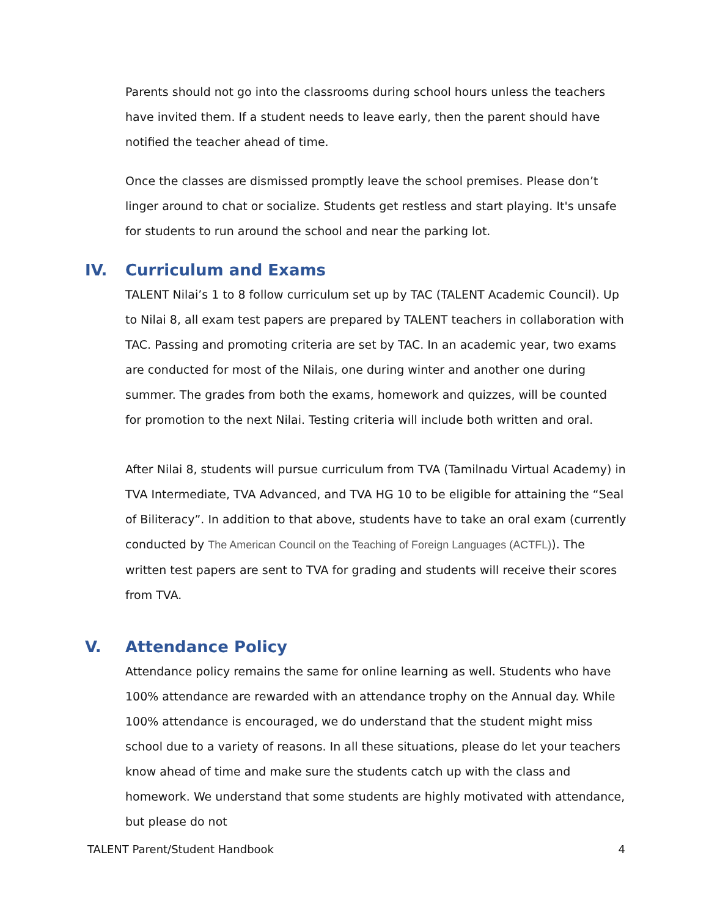Parents should not go into the classrooms during school hours unless the teachers have invited them. If a student needs to leave early, then the parent should have notified the teacher ahead of time.
Once the classes are dismissed promptly leave the school premises. Please don’t linger around to chat or socialize. Students get restless and start playing. It's unsafe for students to run around the school and near the parking lot.
IV. Curriculum and Exams
TALENT Nilai’s 1 to 8 follow curriculum set up by TAC (TALENT Academic Council). Up to Nilai 8, all exam test papers are prepared by TALENT teachers in collaboration with TAC. Passing and promoting criteria are set by TAC. In an academic year, two exams are conducted for most of the Nilais, one during winter and another one during summer. The grades from both the exams, homework and quizzes, will be counted for promotion to the next Nilai. Testing criteria will include both written and oral.
After Nilai 8, students will pursue curriculum from TVA (Tamilnadu Virtual Academy) in TVA Intermediate, TVA Advanced, and TVA HG 10 to be eligible for attaining the “Seal of Biliteracy”. In addition to that above, students have to take an oral exam (currently conducted by The American Council on the Teaching of Foreign Languages (ACTFL)). The written test papers are sent to TVA for grading and students will receive their scores from TVA.
V. Attendance Policy
Attendance policy remains the same for online learning as well. Students who have 100% attendance are rewarded with an attendance trophy on the Annual day. While 100% attendance is encouraged, we do understand that the student might miss school due to a variety of reasons. In all these situations, please do let your teachers know ahead of time and make sure the students catch up with the class and homework. We understand that some students are highly motivated with attendance, but please do not
TALENT Parent/Student Handbook 4